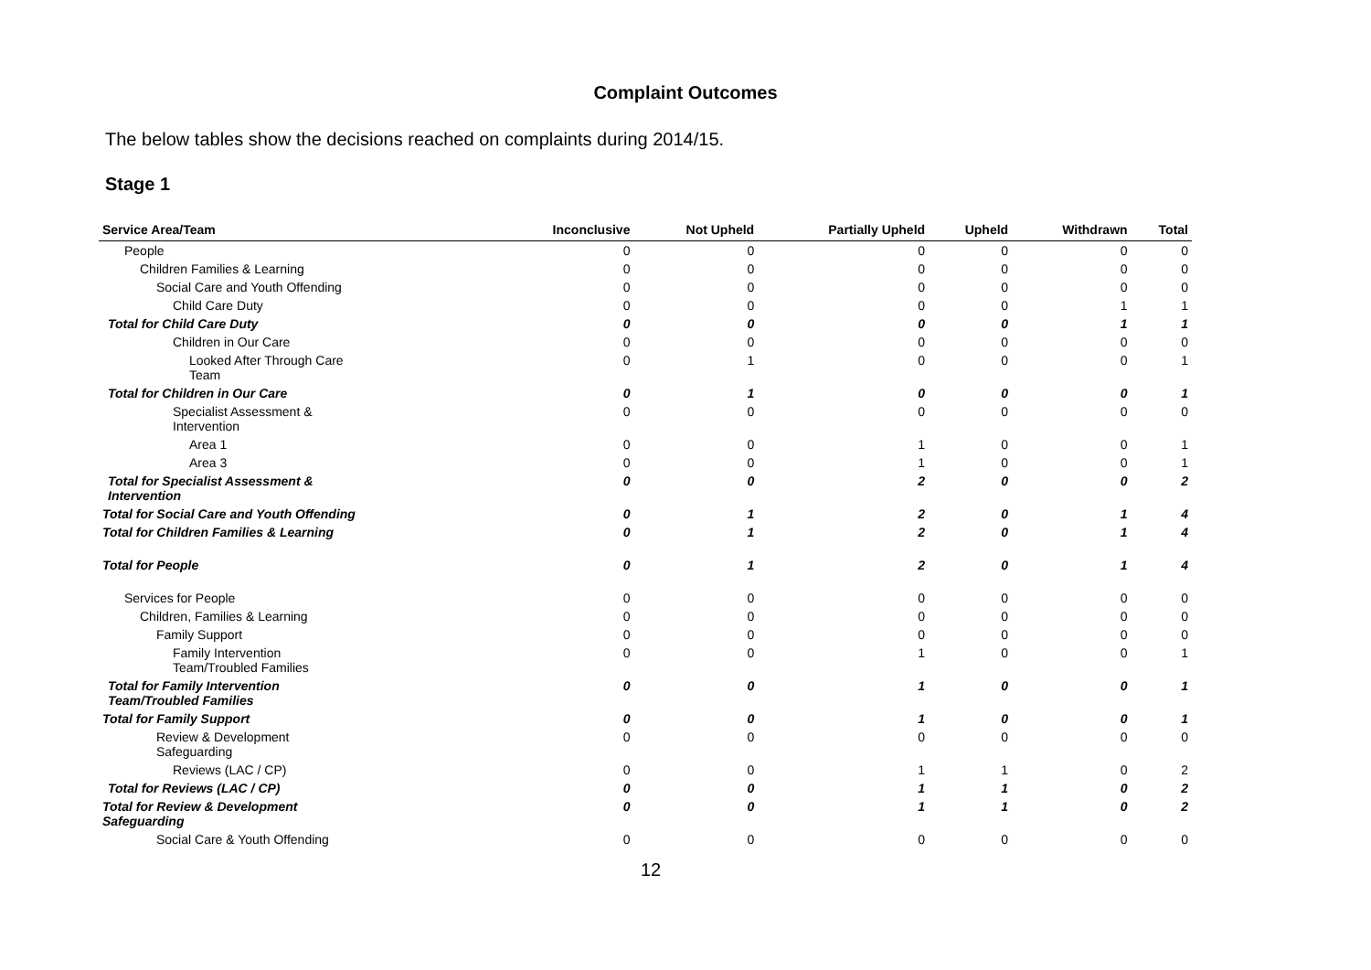Complaint Outcomes
The below tables show the decisions reached on complaints during 2014/15.
Stage 1
| Service Area/Team | Inconclusive | Not Upheld | Partially Upheld | Upheld | Withdrawn | Total |
| --- | --- | --- | --- | --- | --- | --- |
| People | 0 | 0 | 0 | 0 | 0 | 0 |
| Children Families & Learning | 0 | 0 | 0 | 0 | 0 | 0 |
| Social Care and Youth Offending | 0 | 0 | 0 | 0 | 0 | 0 |
| Child Care Duty | 0 | 0 | 0 | 0 | 1 | 1 |
| Total for Child Care Duty | 0 | 0 | 0 | 0 | 1 | 1 |
| Children in Our Care | 0 | 0 | 0 | 0 | 0 | 0 |
| Looked After Through Care Team | 0 | 1 | 0 | 0 | 0 | 1 |
| Total for Children in Our Care | 0 | 1 | 0 | 0 | 0 | 1 |
| Specialist Assessment & Intervention | 0 | 0 | 0 | 0 | 0 | 0 |
| Area 1 | 0 | 0 | 1 | 0 | 0 | 1 |
| Area 3 | 0 | 0 | 1 | 0 | 0 | 1 |
| Total for Specialist Assessment & Intervention | 0 | 0 | 2 | 0 | 0 | 2 |
| Total for Social Care and Youth Offending | 0 | 1 | 2 | 0 | 1 | 4 |
| Total for Children Families & Learning | 0 | 1 | 2 | 0 | 1 | 4 |
| Total for People | 0 | 1 | 2 | 0 | 1 | 4 |
| Services for People | 0 | 0 | 0 | 0 | 0 | 0 |
| Children, Families & Learning | 0 | 0 | 0 | 0 | 0 | 0 |
| Family Support | 0 | 0 | 0 | 0 | 0 | 0 |
| Family Intervention Team/Troubled Families | 0 | 0 | 1 | 0 | 0 | 1 |
| Total for Family Intervention Team/Troubled Families | 0 | 0 | 1 | 0 | 0 | 1 |
| Total for Family Support | 0 | 0 | 1 | 0 | 0 | 1 |
| Review & Development Safeguarding | 0 | 0 | 0 | 0 | 0 | 0 |
| Reviews (LAC / CP) | 0 | 0 | 1 | 1 | 0 | 2 |
| Total for Reviews (LAC / CP) | 0 | 0 | 1 | 1 | 0 | 2 |
| Total for Review & Development Safeguarding | 0 | 0 | 1 | 1 | 0 | 2 |
| Social Care & Youth Offending | 0 | 0 | 0 | 0 | 0 | 0 |
12